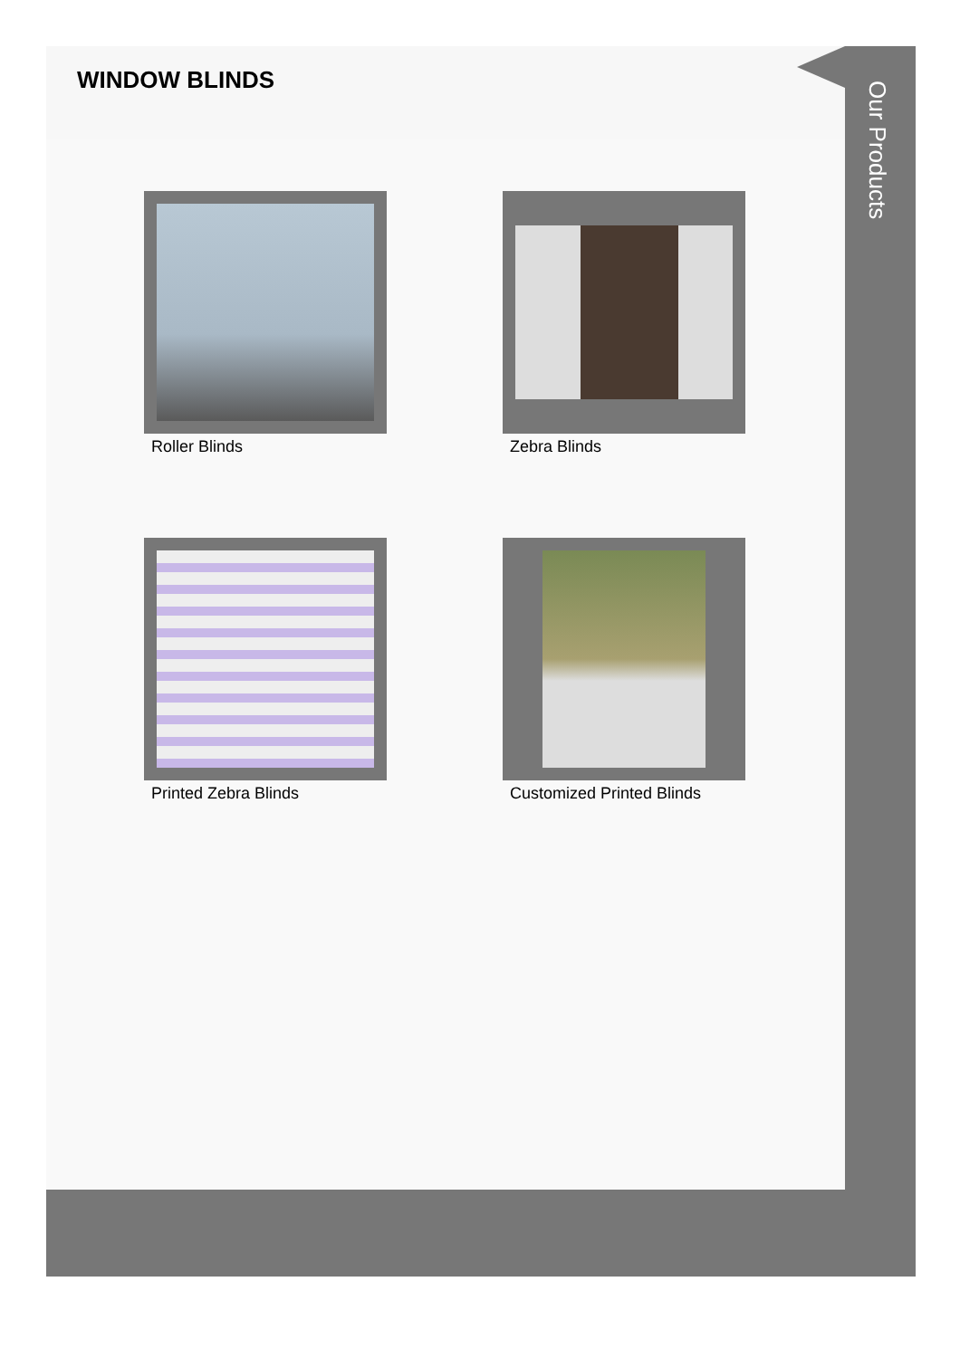WINDOW BLINDS
Roller Blinds
Zebra Blinds
Printed Zebra Blinds
Customized Printed Blinds
Our Products